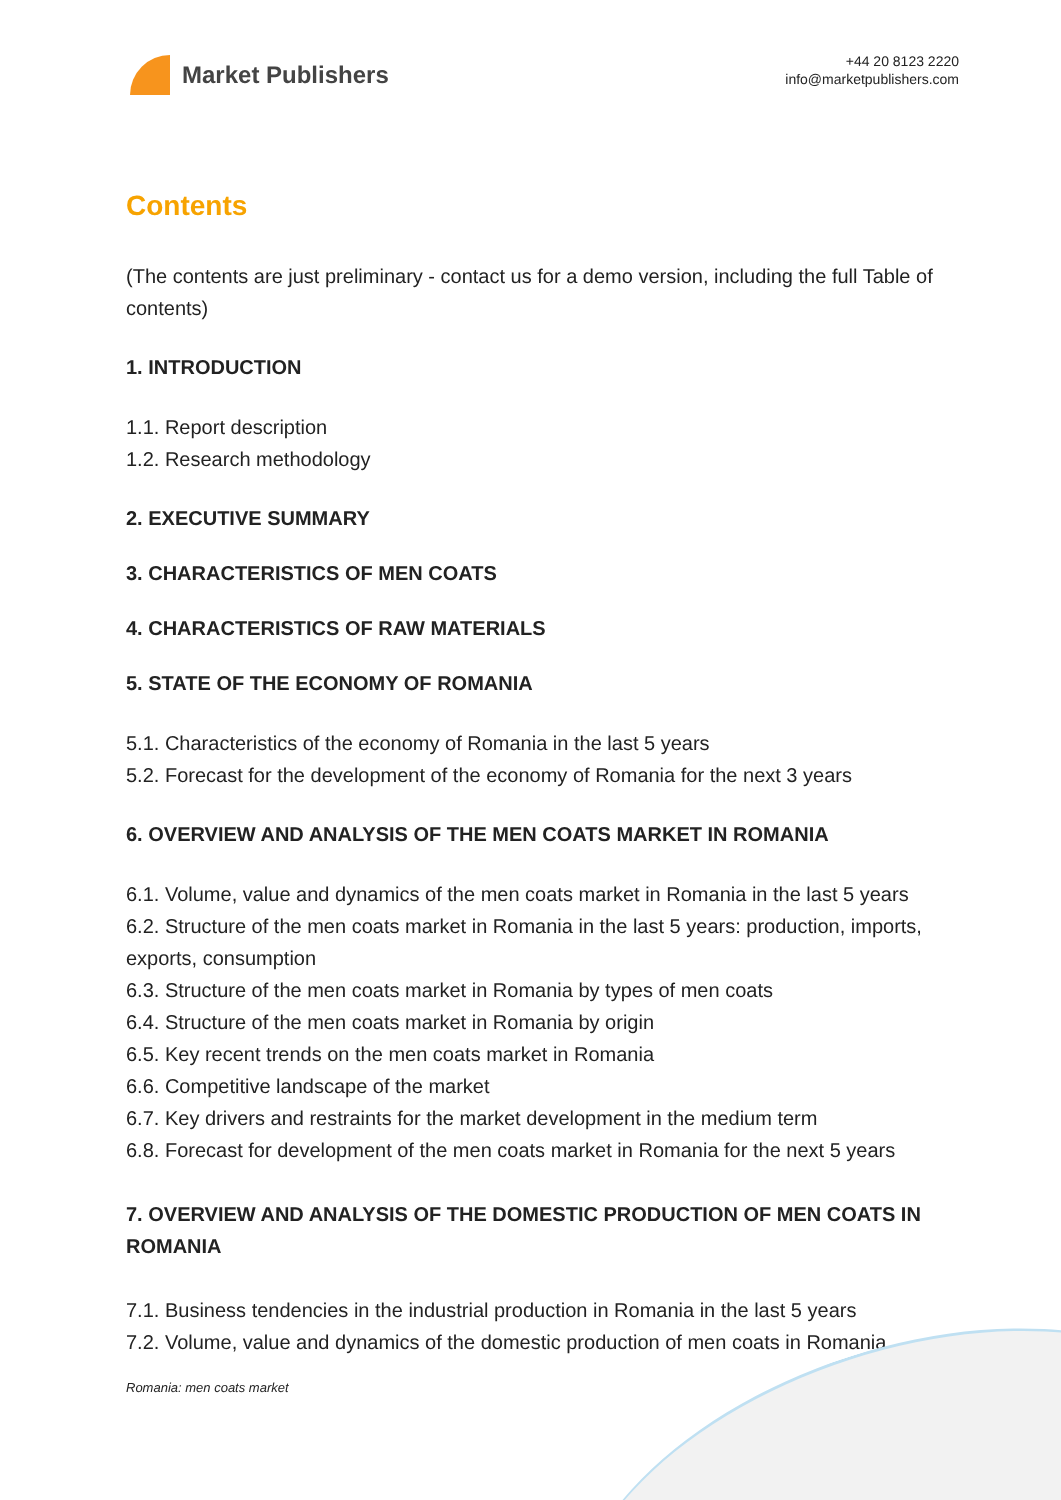Market Publishers
+44 20 8123 2220
info@marketpublishers.com
Contents
(The contents are just preliminary - contact us for a demo version, including the full Table of contents)
1. INTRODUCTION
1.1. Report description
1.2. Research methodology
2. EXECUTIVE SUMMARY
3. CHARACTERISTICS OF MEN COATS
4. CHARACTERISTICS OF RAW MATERIALS
5. STATE OF THE ECONOMY OF ROMANIA
5.1. Characteristics of the economy of Romania in the last 5 years
5.2. Forecast for the development of the economy of Romania for the next 3 years
6. OVERVIEW AND ANALYSIS OF THE MEN COATS MARKET IN ROMANIA
6.1. Volume, value and dynamics of the men coats market in Romania in the last 5 years
6.2. Structure of the men coats market in Romania in the last 5 years: production, imports, exports, consumption
6.3. Structure of the men coats market in Romania by types of men coats
6.4. Structure of the men coats market in Romania by origin
6.5. Key recent trends on the men coats market in Romania
6.6. Competitive landscape of the market
6.7. Key drivers and restraints for the market development in the medium term
6.8. Forecast for development of the men coats market in Romania for the next 5 years
7. OVERVIEW AND ANALYSIS OF THE DOMESTIC PRODUCTION OF MEN COATS IN ROMANIA
7.1. Business tendencies in the industrial production in Romania in the last 5 years
7.2. Volume, value and dynamics of the domestic production of men coats in Romania
Romania: men coats market